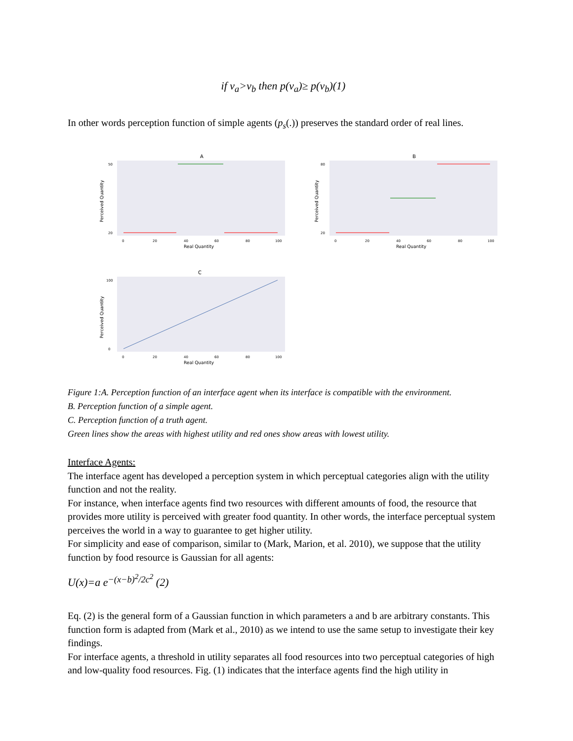if v<sub>a</sub>>v<sub>b</sub> then p(v<sub>a</sub>)≥ p(v<sub>b</sub>)(1)
In other words perception function of simple agents (p<sub>s</sub>(.)) preserves the standard order of real lines.
A
50
20
0
20
40
60
80
100
Real Quantity
Perceived Quantity
B
80
20
0
20
40
60
80
100
Real Quantity
Perceived Quantity
C
100
0
0
20
40
60
80
100
Real Quantity
Perceived Quantity
Figure 1:A. Perception function of an interface agent when its interface is compatible with the environment.
B. Perception function of a simple agent.
C. Perception function of a truth agent.
Green lines show the areas with highest utility and red ones show areas with lowest utility.
Interface Agents:
The interface agent has developed a perception system in which perceptual categories align with the utility function and not the reality.
For instance, when interface agents find two resources with different amounts of food, the resource that provides more utility is perceived with greater food quantity. In other words, the interface perceptual system perceives the world in a way to guarantee to get higher utility.
For simplicity and ease of comparison, similar to (Mark, Marion, et al. 2010), we suppose that the utility function by food resource is Gaussian for all agents:
U(x)=a e<sup>−(x−b)<sup>2</sup>/2c<sup>2</sup></sup> (2)
Eq. (2) is the general form of a Gaussian function in which parameters a and b are arbitrary constants. This function form is adapted from (Mark et al., 2010) as we intend to use the same setup to investigate their key findings.
For interface agents, a threshold in utility separates all food resources into two perceptual categories of high and low-quality food resources. Fig. (1) indicates that the interface agents find the high utility in